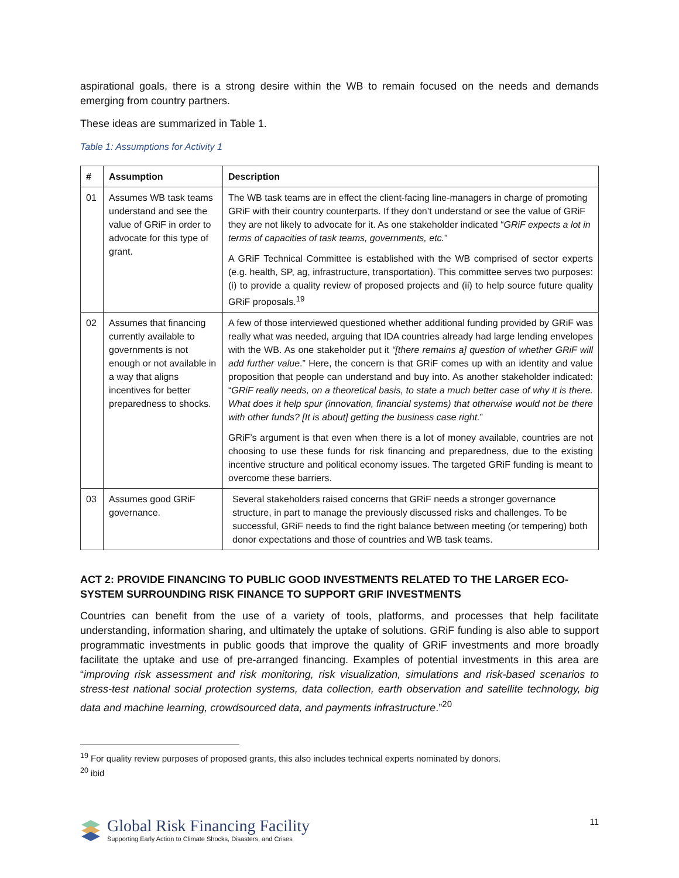aspirational goals, there is a strong desire within the WB to remain focused on the needs and demands emerging from country partners.
These ideas are summarized in Table 1.
Table 1: Assumptions for Activity 1
| # | Assumption | Description |
| --- | --- | --- |
| 01 | Assumes WB task teams understand and see the value of GRiF in order to advocate for this type of grant. | The WB task teams are in effect the client-facing line-managers in charge of promoting GRiF with their country counterparts. If they don’t understand or see the value of GRiF they are not likely to advocate for it. As one stakeholder indicated “ GRiF expects a lot in terms of capacities of task teams, governments, etc. ” A GRiF Technical Committee is established with the WB comprised of sector experts (e.g. health, SP, ag, infrastructure, transportation). This committee serves two purposes: (i) to provide a quality review of proposed projects and (ii) to help source future quality GRiF proposals.<sup>19</sup> |
| 02 | Assumes that financing currently available to governments is not enough or not available in a way that aligns incentives for better preparedness to shocks. | A few of those interviewed questioned whether additional funding provided by GRiF was really what was needed, arguing that IDA countries already had large lending envelopes with the WB. As one stakeholder put it “[there remains a] question of whether GRiF will add further value .” Here, the concern is that GRiF comes up with an identity and value proposition that people can understand and buy into. As another stakeholder indicated: “ GRiF really needs, on a theoretical basis, to state a much better case of why it is there. What does it help spur (innovation, financial systems) that otherwise would not be there with other funds? [It is about] getting the business case right. ” GRiF’s argument is that even when there is a lot of money available, countries are not choosing to use these funds for risk financing and preparedness, due to the existing incentive structure and political economy issues. The targeted GRiF funding is meant to overcome these barriers. |
| 03 | Assumes good GRiF governance. | Several stakeholders raised concerns that GRiF needs a stronger governance structure, in part to manage the previously discussed risks and challenges. To be successful, GRiF needs to find the right balance between meeting (or tempering) both donor expectations and those of countries and WB task teams. |
ACT 2: PROVIDE FINANCING TO PUBLIC GOOD INVESTMENTS RELATED TO THE LARGER ECO-SYSTEM SURROUNDING RISK FINANCE TO SUPPORT GRIF INVESTMENTS
Countries can benefit from the use of a variety of tools, platforms, and processes that help facilitate understanding, information sharing, and ultimately the uptake of solutions. GRiF funding is also able to support programmatic investments in public goods that improve the quality of GRiF investments and more broadly facilitate the uptake and use of pre-arranged financing. Examples of potential investments in this area are “improving risk assessment and risk monitoring, risk visualization, simulations and risk-based scenarios to stress-test national social protection systems, data collection, earth observation and satellite technology, big data and machine learning, crowdsourced data, and payments infrastructure.”<sup>20</sup>
<sup>19</sup> For quality review purposes of proposed grants, this also includes technical experts nominated by donors.
<sup>20</sup> ibid
Global Risk Financing Facility
Supporting Early Action to Climate Shocks, Disasters, and Crises
11